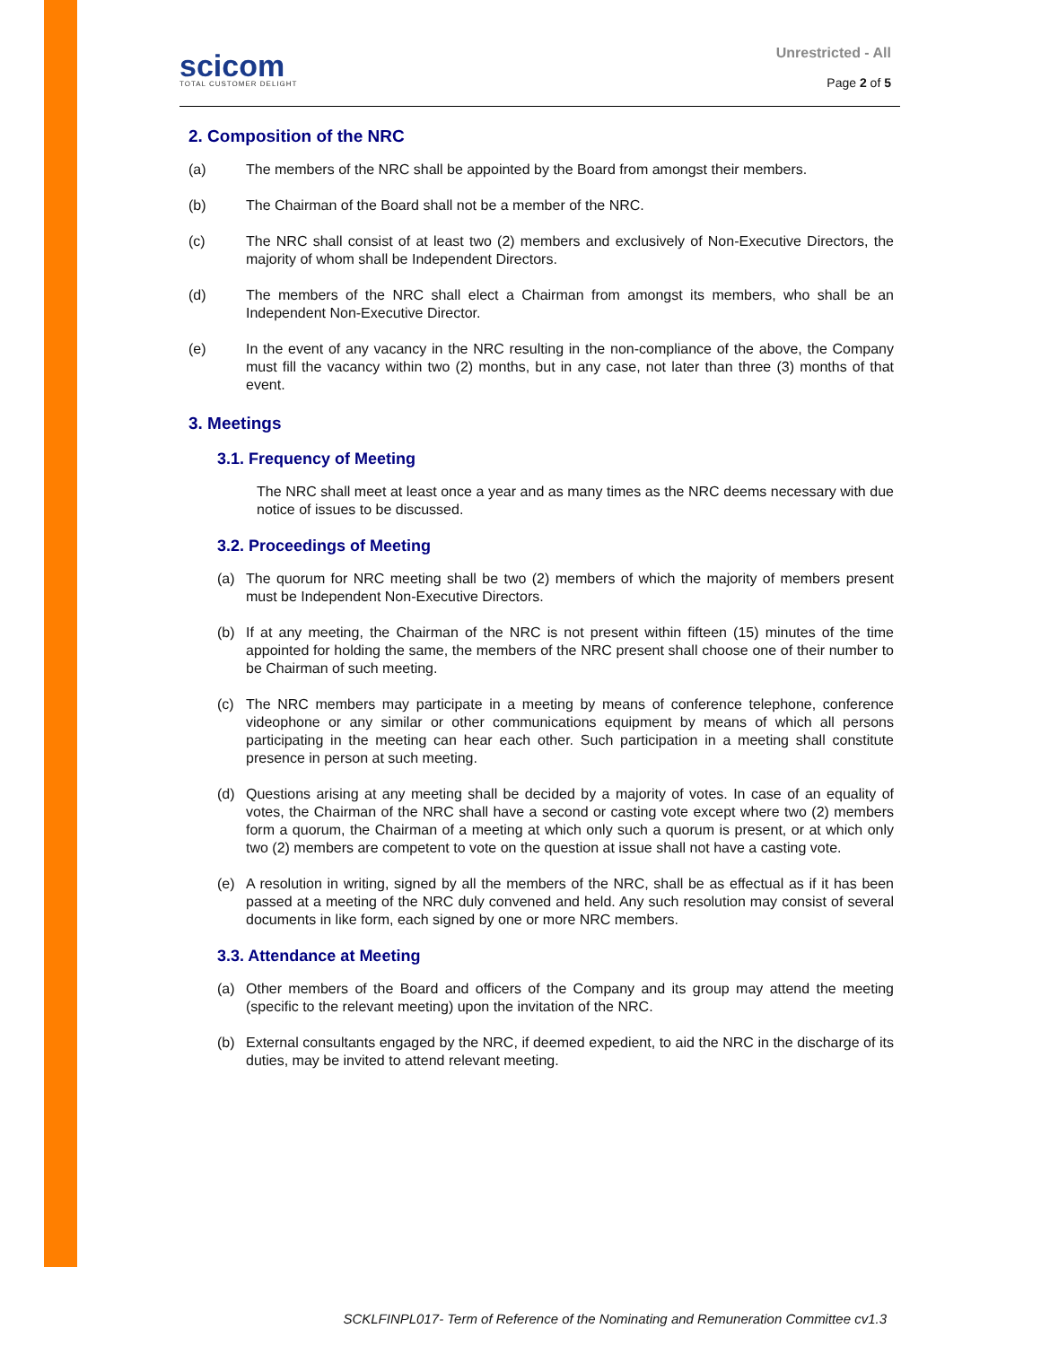scicom
TOTAL CUSTOMER DELIGHT
Unrestricted - All
Page 2 of 5
2. Composition of the NRC
(a) The members of the NRC shall be appointed by the Board from amongst their members.
(b) The Chairman of the Board shall not be a member of the NRC.
(c) The NRC shall consist of at least two (2) members and exclusively of Non-Executive Directors, the majority of whom shall be Independent Directors.
(d) The members of the NRC shall elect a Chairman from amongst its members, who shall be an Independent Non-Executive Director.
(e) In the event of any vacancy in the NRC resulting in the non-compliance of the above, the Company must fill the vacancy within two (2) months, but in any case, not later than three (3) months of that event.
3. Meetings
3.1. Frequency of Meeting
The NRC shall meet at least once a year and as many times as the NRC deems necessary with due notice of issues to be discussed.
3.2. Proceedings of Meeting
(a) The quorum for NRC meeting shall be two (2) members of which the majority of members present must be Independent Non-Executive Directors.
(b) If at any meeting, the Chairman of the NRC is not present within fifteen (15) minutes of the time appointed for holding the same, the members of the NRC present shall choose one of their number to be Chairman of such meeting.
(c) The NRC members may participate in a meeting by means of conference telephone, conference videophone or any similar or other communications equipment by means of which all persons participating in the meeting can hear each other. Such participation in a meeting shall constitute presence in person at such meeting.
(d) Questions arising at any meeting shall be decided by a majority of votes. In case of an equality of votes, the Chairman of the NRC shall have a second or casting vote except where two (2) members form a quorum, the Chairman of a meeting at which only such a quorum is present, or at which only two (2) members are competent to vote on the question at issue shall not have a casting vote.
(e) A resolution in writing, signed by all the members of the NRC, shall be as effectual as if it has been passed at a meeting of the NRC duly convened and held. Any such resolution may consist of several documents in like form, each signed by one or more NRC members.
3.3. Attendance at Meeting
(a) Other members of the Board and officers of the Company and its group may attend the meeting (specific to the relevant meeting) upon the invitation of the NRC.
(b) External consultants engaged by the NRC, if deemed expedient, to aid the NRC in the discharge of its duties, may be invited to attend relevant meeting.
SCKLFINPL017- Term of Reference of the Nominating and Remuneration Committee cv1.3